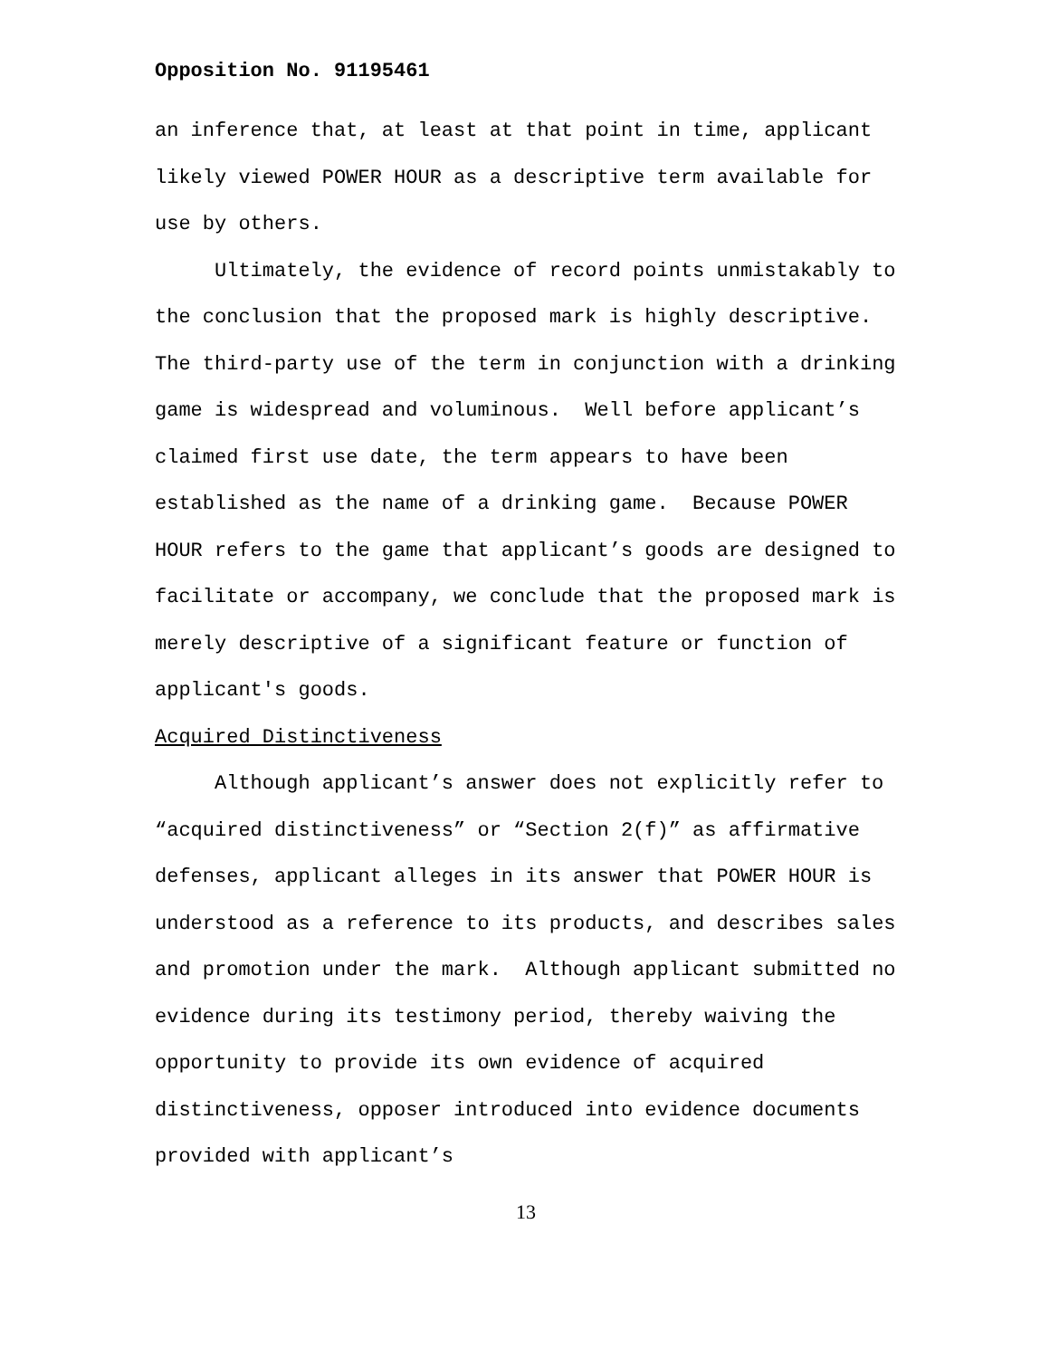Opposition No. 91195461
an inference that, at least at that point in time, applicant likely viewed POWER HOUR as a descriptive term available for use by others.
Ultimately, the evidence of record points unmistakably to the conclusion that the proposed mark is highly descriptive. The third-party use of the term in conjunction with a drinking game is widespread and voluminous. Well before applicant’s claimed first use date, the term appears to have been established as the name of a drinking game. Because POWER HOUR refers to the game that applicant’s goods are designed to facilitate or accompany, we conclude that the proposed mark is merely descriptive of a significant feature or function of applicant's goods.
Acquired Distinctiveness
Although applicant’s answer does not explicitly refer to “acquired distinctiveness” or “Section 2(f)” as affirmative defenses, applicant alleges in its answer that POWER HOUR is understood as a reference to its products, and describes sales and promotion under the mark. Although applicant submitted no evidence during its testimony period, thereby waiving the opportunity to provide its own evidence of acquired distinctiveness, opposer introduced into evidence documents provided with applicant’s
13